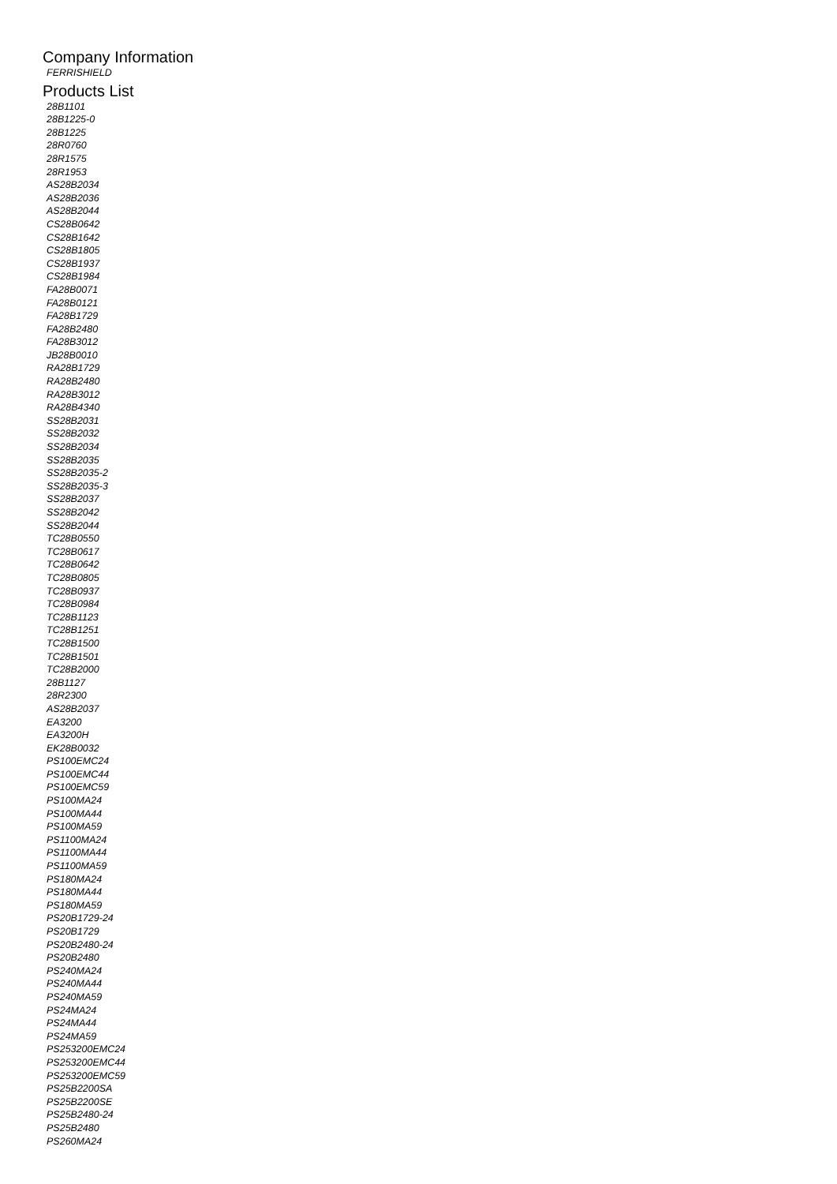Company Information
FERRISHIELD
Products List
28B1101
28B1225-0
28B1225
28R0760
28R1575
28R1953
AS28B2034
AS28B2036
AS28B2044
CS28B0642
CS28B1642
CS28B1805
CS28B1937
CS28B1984
FA28B0071
FA28B0121
FA28B1729
FA28B2480
FA28B3012
JB28B0010
RA28B1729
RA28B2480
RA28B3012
RA28B4340
SS28B2031
SS28B2032
SS28B2034
SS28B2035
SS28B2035-2
SS28B2035-3
SS28B2037
SS28B2042
SS28B2044
TC28B0550
TC28B0617
TC28B0642
TC28B0805
TC28B0937
TC28B0984
TC28B1123
TC28B1251
TC28B1500
TC28B1501
TC28B2000
28B1127
28R2300
AS28B2037
EA3200
EA3200H
EK28B0032
PS100EMC24
PS100EMC44
PS100EMC59
PS100MA24
PS100MA44
PS100MA59
PS1100MA24
PS1100MA44
PS1100MA59
PS180MA24
PS180MA44
PS180MA59
PS20B1729-24
PS20B1729
PS20B2480-24
PS20B2480
PS240MA24
PS240MA44
PS240MA59
PS24MA24
PS24MA44
PS24MA59
PS253200EMC24
PS253200EMC44
PS253200EMC59
PS25B2200SA
PS25B2200SE
PS25B2480-24
PS25B2480
PS260MA24